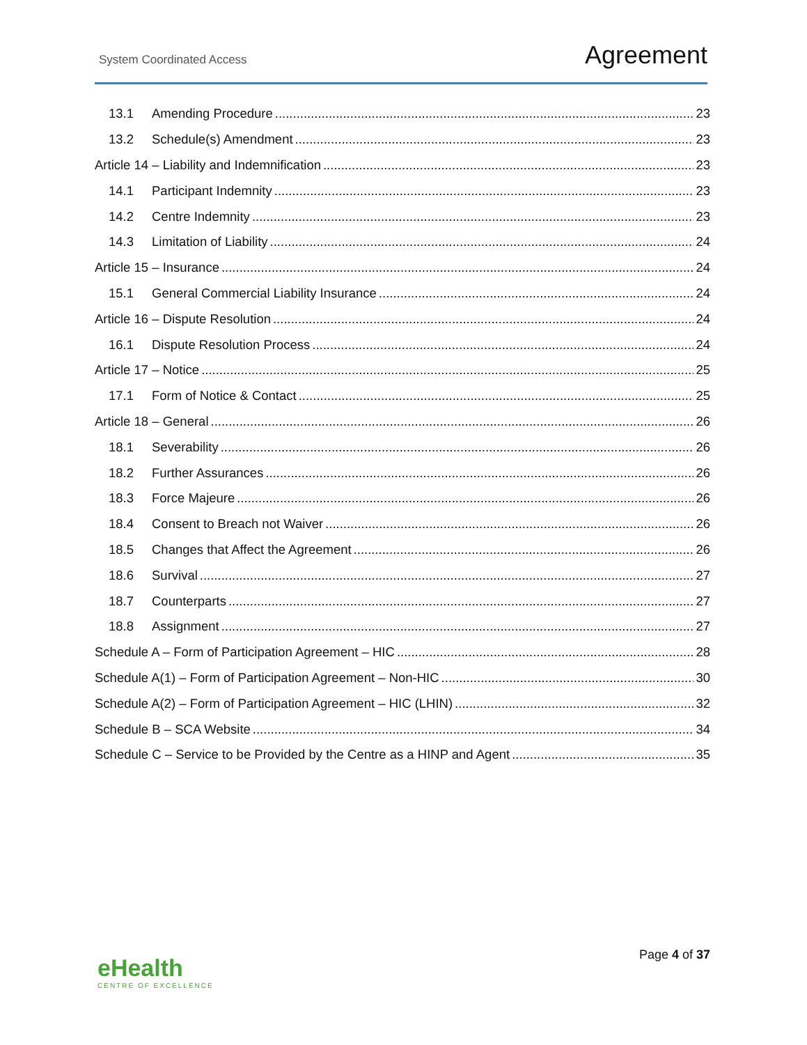System Coordinated Access
Agreement
13.1 Amending Procedure 23
13.2 Schedule(s) Amendment 23
Article 14 – Liability and Indemnification 23
14.1 Participant Indemnity 23
14.2 Centre Indemnity 23
14.3 Limitation of Liability 24
Article 15 – Insurance 24
15.1 General Commercial Liability Insurance 24
Article 16 – Dispute Resolution 24
16.1 Dispute Resolution Process 24
Article 17 – Notice 25
17.1 Form of Notice & Contact 25
Article 18 – General 26
18.1 Severability 26
18.2 Further Assurances 26
18.3 Force Majeure 26
18.4 Consent to Breach not Waiver 26
18.5 Changes that Affect the Agreement 26
18.6 Survival 27
18.7 Counterparts 27
18.8 Assignment 27
Schedule A – Form of Participation Agreement – HIC 28
Schedule A(1) – Form of Participation Agreement – Non-HIC 30
Schedule A(2) – Form of Participation Agreement – HIC (LHIN) 32
Schedule B – SCA Website 34
Schedule C – Service to be Provided by the Centre as a HINP and Agent 35
eHealth
CENTRE OF EXCELLENCE
Page 4 of 37